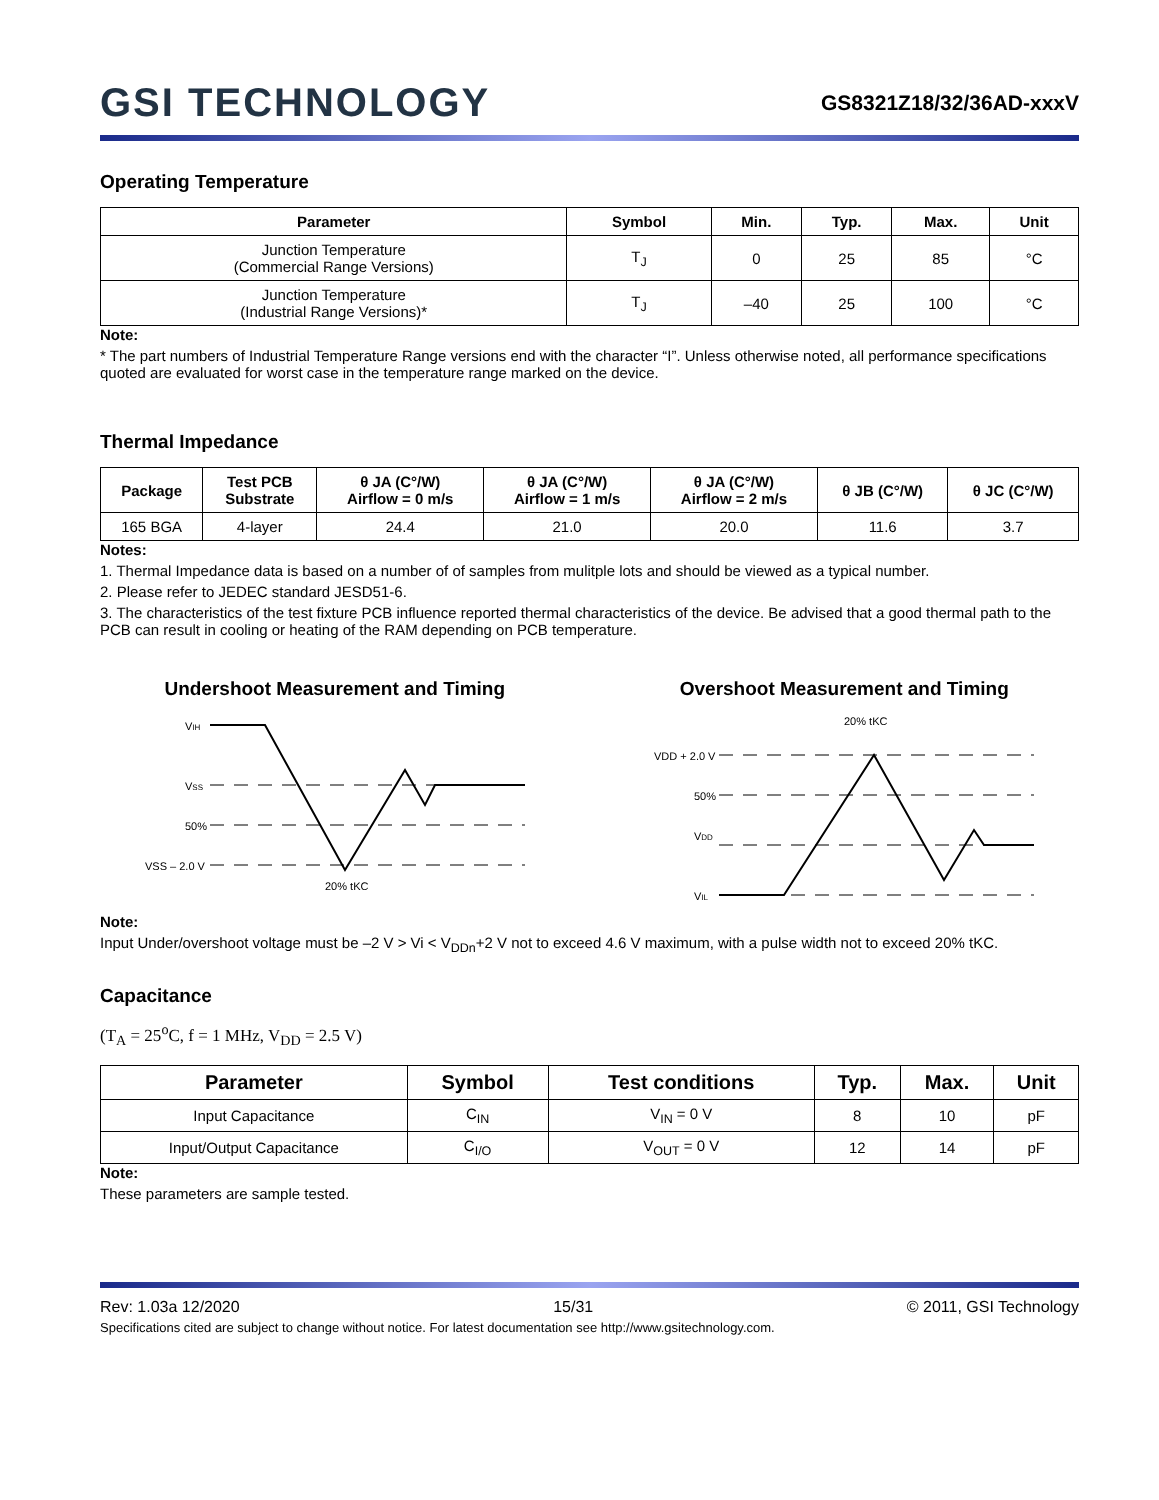GSI TECHNOLOGY
GS8321Z18/32/36AD-xxxV
Operating Temperature
| Parameter | Symbol | Min. | Typ. | Max. | Unit |
| --- | --- | --- | --- | --- | --- |
| Junction Temperature (Commercial Range Versions) | T<sub>J</sub> | 0 | 25 | 85 | °C |
| Junction Temperature (Industrial Range Versions)* | T<sub>J</sub> | –40 | 25 | 100 | °C |
Note:
* The part numbers of Industrial Temperature Range versions end with the character “I”. Unless otherwise noted, all performance specifications quoted are evaluated for worst case in the temperature range marked on the device.
Thermal Impedance
| Package | Test PCB Substrate | θ JA (C°/W) Airflow = 0 m/s | θ JA (C°/W) Airflow = 1 m/s | θ JA (C°/W) Airflow = 2 m/s | θ JB (C°/W) | θ JC (C°/W) |
| --- | --- | --- | --- | --- | --- | --- |
| 165 BGA | 4-layer | 24.4 | 21.0 | 20.0 | 11.6 | 3.7 |
Notes:
1. Thermal Impedance data is based on a number of of samples from mulitple lots and should be viewed as a typical number.
2. Please refer to JEDEC standard JESD51-6.
3. The characteristics of the test fixture PCB influence reported thermal characteristics of the device. Be advised that a good thermal path to the PCB can result in cooling or heating of the RAM depending on PCB temperature.
Undershoot Measurement and Timing
VIH
VSS
50%
VSS – 2.0 V
20% tKC
Overshoot Measurement and Timing
20% tKC
VDD + 2.0 V
50%
VDD
VIL
Note:
Input Under/overshoot voltage must be –2 V > Vi < V<sub>DDn</sub>+2 V not to exceed 4.6 V maximum, with a pulse width not to exceed 20% tKC.
Capacitance
(T<sub>A</sub> = 25<sup>o</sup>C, f = 1 MHz, V<sub>DD</sub> = 2.5 V)
| Parameter | Symbol | Test conditions | Typ. | Max. | Unit |
| --- | --- | --- | --- | --- | --- |
| Input Capacitance | C<sub>IN</sub> | V<sub>IN</sub> = 0 V | 8 | 10 | pF |
| Input/Output Capacitance | C<sub>I/O</sub> | V<sub>OUT</sub> = 0 V | 12 | 14 | pF |
Note:
These parameters are sample tested.
Rev: 1.03a 12/2020 15/31 © 2011, GSI Technology
Specifications cited are subject to change without notice. For latest documentation see http://www.gsitechnology.com.